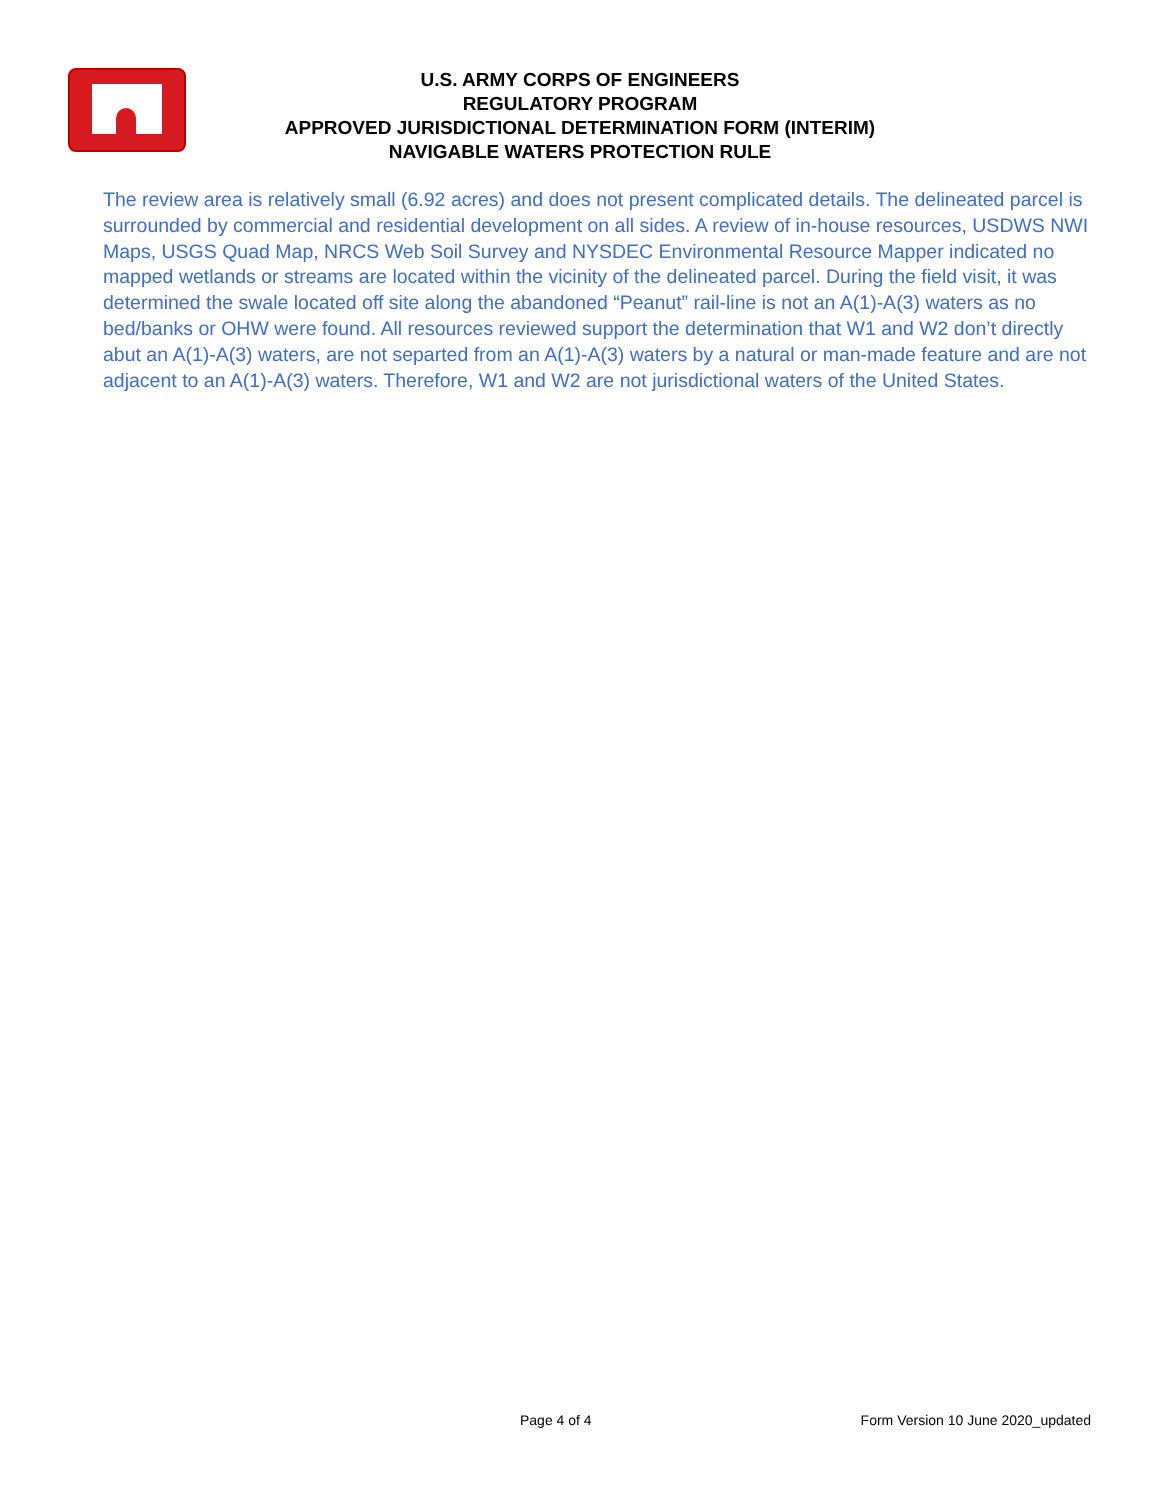U.S. ARMY CORPS OF ENGINEERS
REGULATORY PROGRAM
APPROVED JURISDICTIONAL DETERMINATION FORM (INTERIM)
NAVIGABLE WATERS PROTECTION RULE
The review area is relatively small (6.92 acres) and does not present complicated details. The delineated parcel is surrounded by commercial and residential development on all sides. A review of in-house resources, USDWS NWI Maps, USGS Quad Map, NRCS Web Soil Survey and NYSDEC Environmental Resource Mapper indicated no mapped wetlands or streams are located within the vicinity of the delineated parcel. During the field visit, it was determined the swale located off site along the abandoned “Peanut” rail-line is not an A(1)-A(3) waters as no bed/banks or OHW were found. All resources reviewed support the determination that W1 and W2 don’t directly abut an A(1)-A(3) waters, are not separted from an A(1)-A(3) waters by a natural or man-made feature and are not adjacent to an A(1)-A(3) waters. Therefore, W1 and W2 are not jurisdictional waters of the United States.
Page 4 of 4 Form Version 10 June 2020_updated